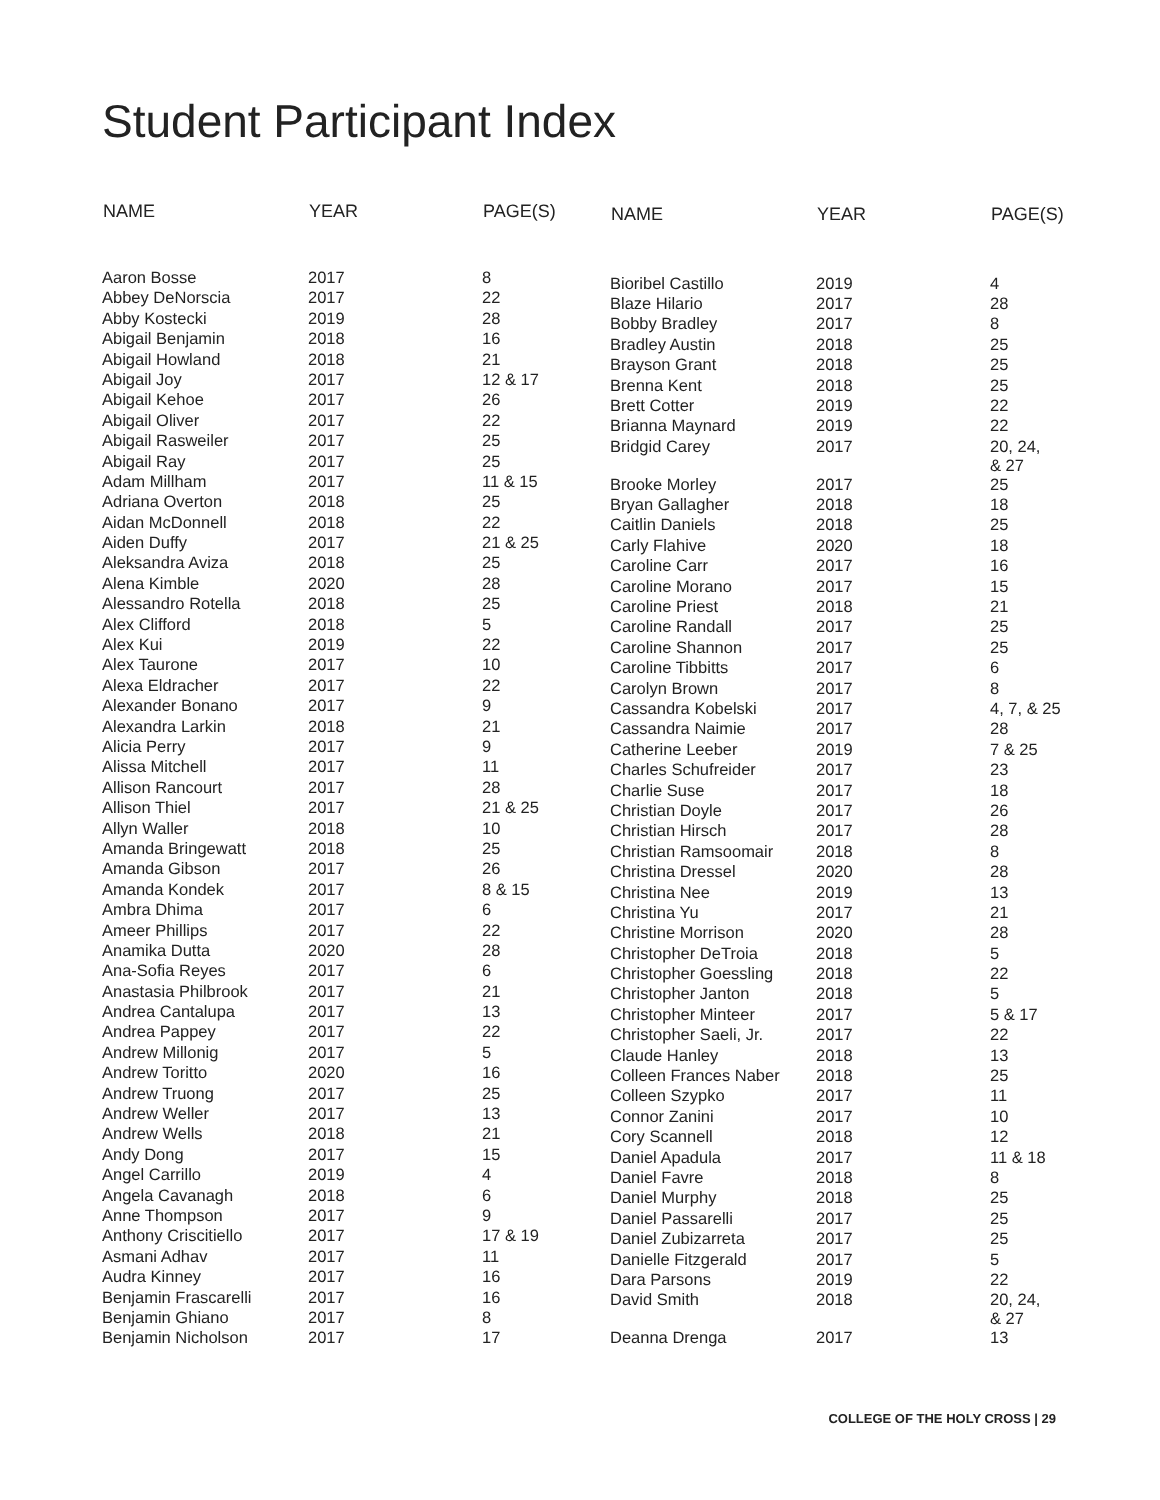Student Participant Index
| NAME | YEAR | PAGE(S) |
| --- | --- | --- |
| Aaron Bosse | 2017 | 8 |
| Abbey DeNorscia | 2017 | 22 |
| Abby Kostecki | 2019 | 28 |
| Abigail Benjamin | 2018 | 16 |
| Abigail Howland | 2018 | 21 |
| Abigail Joy | 2017 | 12 & 17 |
| Abigail Kehoe | 2017 | 26 |
| Abigail Oliver | 2017 | 22 |
| Abigail Rasweiler | 2017 | 25 |
| Abigail Ray | 2017 | 25 |
| Adam Millham | 2017 | 11 & 15 |
| Adriana Overton | 2018 | 25 |
| Aidan McDonnell | 2018 | 22 |
| Aiden Duffy | 2017 | 21 & 25 |
| Aleksandra Aviza | 2018 | 25 |
| Alena Kimble | 2020 | 28 |
| Alessandro Rotella | 2018 | 25 |
| Alex Clifford | 2018 | 5 |
| Alex Kui | 2019 | 22 |
| Alex Taurone | 2017 | 10 |
| Alexa Eldracher | 2017 | 22 |
| Alexander Bonano | 2017 | 9 |
| Alexandra Larkin | 2018 | 21 |
| Alicia Perry | 2017 | 9 |
| Alissa Mitchell | 2017 | 11 |
| Allison Rancourt | 2017 | 28 |
| Allison Thiel | 2017 | 21 & 25 |
| Allyn Waller | 2018 | 10 |
| Amanda Bringewatt | 2018 | 25 |
| Amanda Gibson | 2017 | 26 |
| Amanda Kondek | 2017 | 8 & 15 |
| Ambra Dhima | 2017 | 6 |
| Ameer Phillips | 2017 | 22 |
| Anamika Dutta | 2020 | 28 |
| Ana-Sofia Reyes | 2017 | 6 |
| Anastasia Philbrook | 2017 | 21 |
| Andrea Cantalupa | 2017 | 13 |
| Andrea Pappey | 2017 | 22 |
| Andrew Millonig | 2017 | 5 |
| Andrew Toritto | 2020 | 16 |
| Andrew Truong | 2017 | 25 |
| Andrew Weller | 2017 | 13 |
| Andrew Wells | 2018 | 21 |
| Andy Dong | 2017 | 15 |
| Angel Carrillo | 2019 | 4 |
| Angela Cavanagh | 2018 | 6 |
| Anne Thompson | 2017 | 9 |
| Anthony Criscitiello | 2017 | 17 & 19 |
| Asmani Adhav | 2017 | 11 |
| Audra Kinney | 2017 | 16 |
| Benjamin Frascarelli | 2017 | 16 |
| Benjamin Ghiano | 2017 | 8 |
| Benjamin Nicholson | 2017 | 17 |
| NAME | YEAR | PAGE(S) |
| --- | --- | --- |
| Bioribel Castillo | 2019 | 4 |
| Blaze Hilario | 2017 | 28 |
| Bobby Bradley | 2017 | 8 |
| Bradley Austin | 2018 | 25 |
| Brayson Grant | 2018 | 25 |
| Brenna Kent | 2018 | 25 |
| Brett Cotter | 2019 | 22 |
| Brianna Maynard | 2019 | 22 |
| Bridgid Carey | 2017 | 20, 24, & 27 |
| Brooke Morley | 2017 | 25 |
| Bryan Gallagher | 2018 | 18 |
| Caitlin Daniels | 2018 | 25 |
| Carly Flahive | 2020 | 18 |
| Caroline Carr | 2017 | 16 |
| Caroline Morano | 2017 | 15 |
| Caroline Priest | 2018 | 21 |
| Caroline Randall | 2017 | 25 |
| Caroline Shannon | 2017 | 25 |
| Caroline Tibbitts | 2017 | 6 |
| Carolyn Brown | 2017 | 8 |
| Cassandra Kobelski | 2017 | 4, 7, & 25 |
| Cassandra Naimie | 2017 | 28 |
| Catherine Leeber | 2019 | 7 & 25 |
| Charles Schufreider | 2017 | 23 |
| Charlie Suse | 2017 | 18 |
| Christian Doyle | 2017 | 26 |
| Christian Hirsch | 2017 | 28 |
| Christian Ramsoomair | 2018 | 8 |
| Christina Dressel | 2020 | 28 |
| Christina Nee | 2019 | 13 |
| Christina Yu | 2017 | 21 |
| Christine Morrison | 2020 | 28 |
| Christopher DeTroia | 2018 | 5 |
| Christopher Goessling | 2018 | 22 |
| Christopher Janton | 2018 | 5 |
| Christopher Minteer | 2017 | 5 & 17 |
| Christopher Saeli, Jr. | 2017 | 22 |
| Claude Hanley | 2018 | 13 |
| Colleen Frances Naber | 2018 | 25 |
| Colleen Szypko | 2017 | 11 |
| Connor Zanini | 2017 | 10 |
| Cory Scannell | 2018 | 12 |
| Daniel Apadula | 2017 | 11 & 18 |
| Daniel Favre | 2018 | 8 |
| Daniel Murphy | 2018 | 25 |
| Daniel Passarelli | 2017 | 25 |
| Daniel Zubizarreta | 2017 | 25 |
| Danielle Fitzgerald | 2017 | 5 |
| Dara Parsons | 2019 | 22 |
| David Smith | 2018 | 20, 24, & 27 |
| Deanna Drenga | 2017 | 13 |
COLLEGE OF THE HOLY CROSS | 29